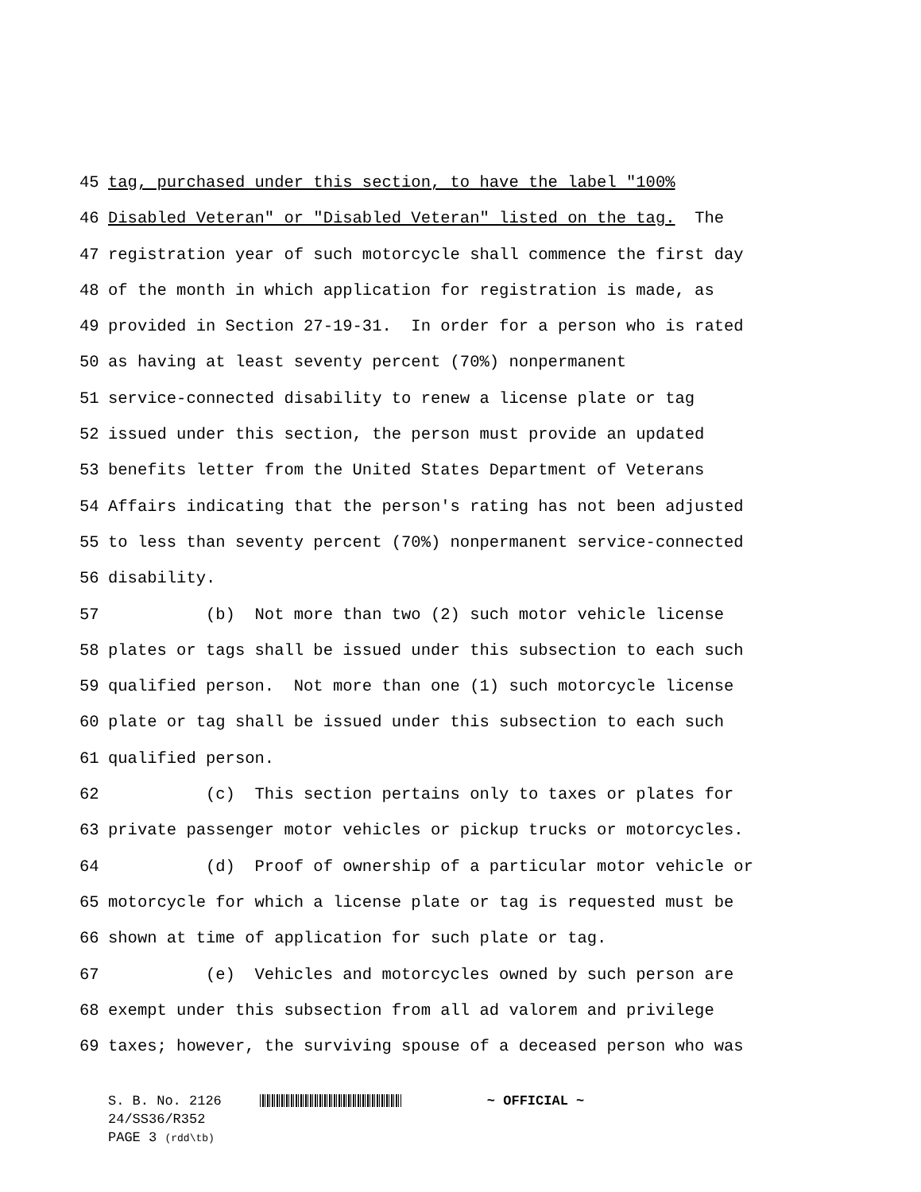45
tag, purchased under this section, to have the label "100%
46
Disabled Veteran" or "Disabled Veteran" listed on the tag. The
47
registration year of such motorcycle shall commence the first day
48
of the month in which application for registration is made, as
49
provided in Section 27-19-31. In order for a person who is rated
50
as having at least seventy percent (70%) nonpermanent
51
service-connected disability to renew a license plate or tag
52
issued under this section, the person must provide an updated
53
benefits letter from the United States Department of Veterans
54
Affairs indicating that the person's rating has not been adjusted
55
to less than seventy percent (70%) nonpermanent service-connected
56
disability.
57
(b) Not more than two (2) such motor vehicle license
58
plates or tags shall be issued under this subsection to each such
59
qualified person. Not more than one (1) such motorcycle license
60
plate or tag shall be issued under this subsection to each such
61
qualified person.
62
(c) This section pertains only to taxes or plates for
63
private passenger motor vehicles or pickup trucks or motorcycles.
64
(d) Proof of ownership of a particular motor vehicle or
65
motorcycle for which a license plate or tag is requested must be
66
shown at time of application for such plate or tag.
67
(e) Vehicles and motorcycles owned by such person are
68
exempt under this subsection from all ad valorem and privilege
69
taxes; however, the surviving spouse of a deceased person who was
S. B. No. 2126 ~ OFFICIAL ~
24/SS36/R352
PAGE 3 (rdd\tb)